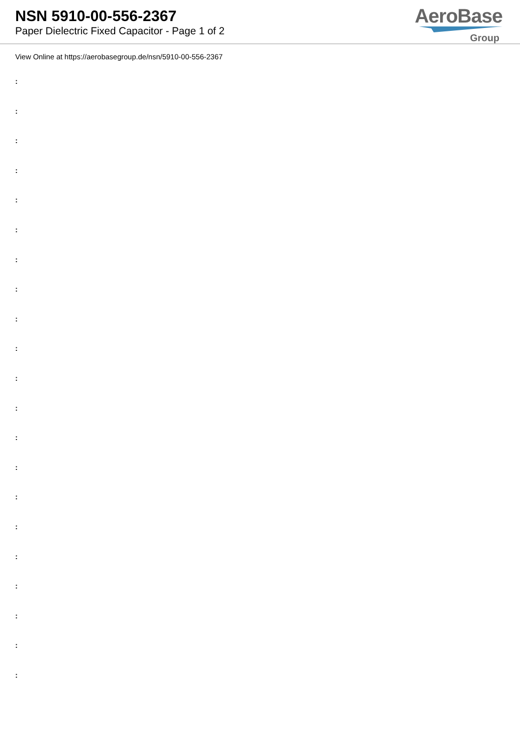NSN 5910-00-556-2367
Paper Dielectric Fixed Capacitor - Page 1 of 2
AeroBase
Group
View Online at https://aerobasegroup.de/nsn/5910-00-556-2367
:
:
:
:
:
:
:
:
:
:
:
:
:
:
:
:
:
:
:
:
: